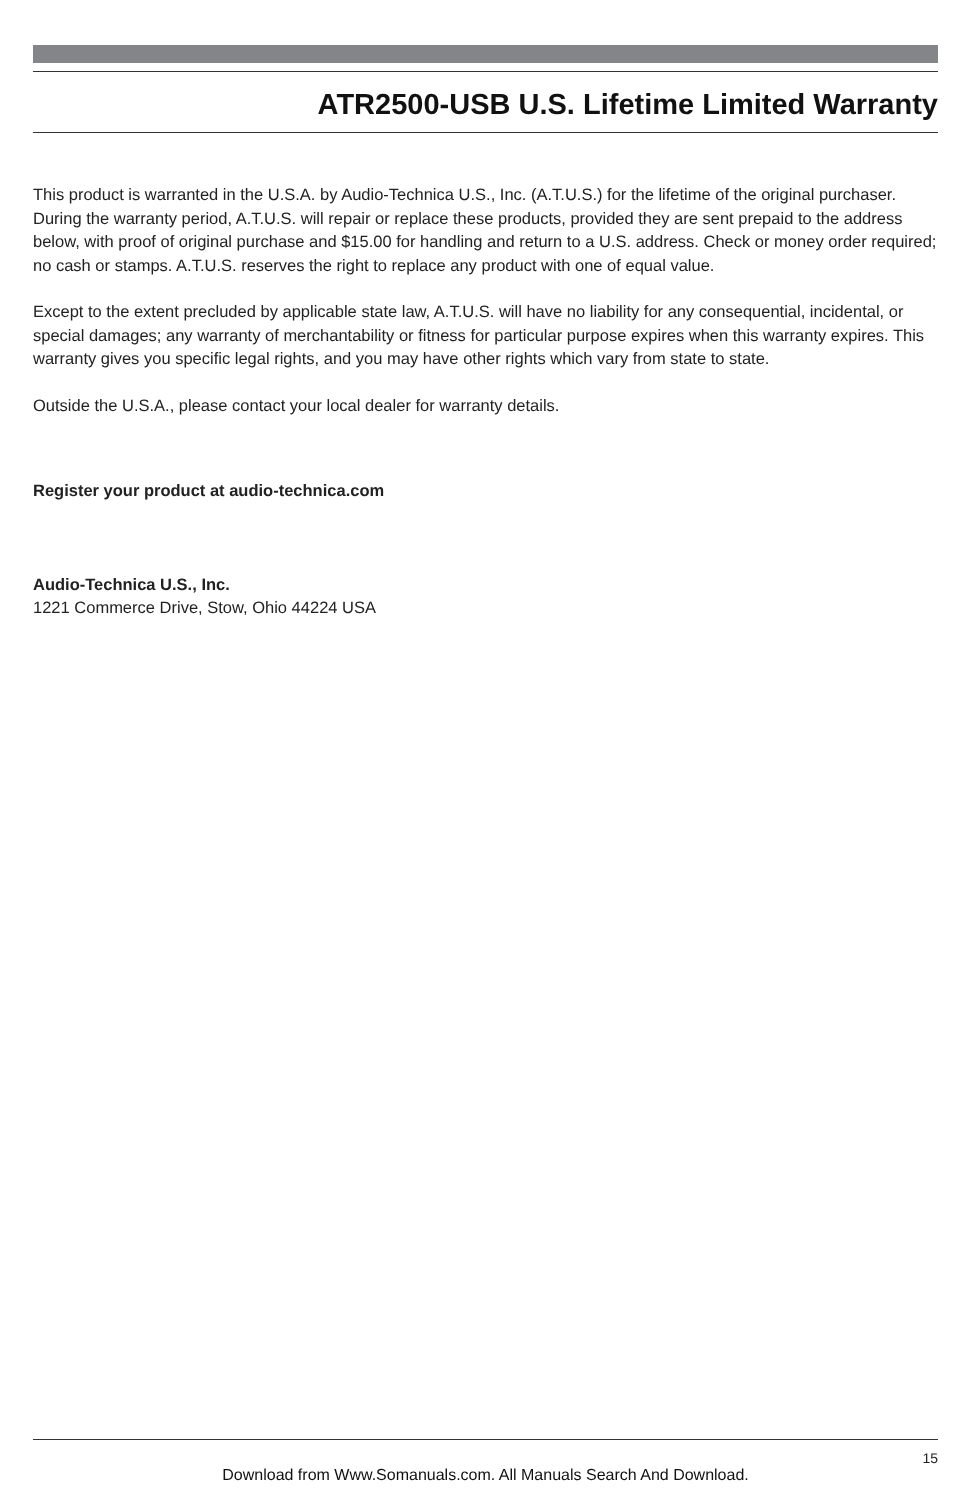ATR2500-USB U.S. Lifetime Limited Warranty
This product is warranted in the U.S.A. by Audio-Technica U.S., Inc. (A.T.U.S.) for the lifetime of the original purchaser. During the warranty period, A.T.U.S. will repair or replace these products, provided they are sent prepaid to the address below, with proof of original purchase and $15.00 for handling and return to a U.S. address. Check or money order required; no cash or stamps. A.T.U.S. reserves the right to replace any product with one of equal value.
Except to the extent precluded by applicable state law, A.T.U.S. will have no liability for any consequential, incidental, or special damages; any warranty of merchantability or fitness for particular purpose expires when this warranty expires. This warranty gives you specific legal rights, and you may have other rights which vary from state to state.
Outside the U.S.A., please contact your local dealer for warranty details.
Register your product at audio-technica.com
Audio-Technica U.S., Inc.
1221 Commerce Drive, Stow, Ohio 44224 USA
15
Download from Www.Somanuals.com. All Manuals Search And Download.